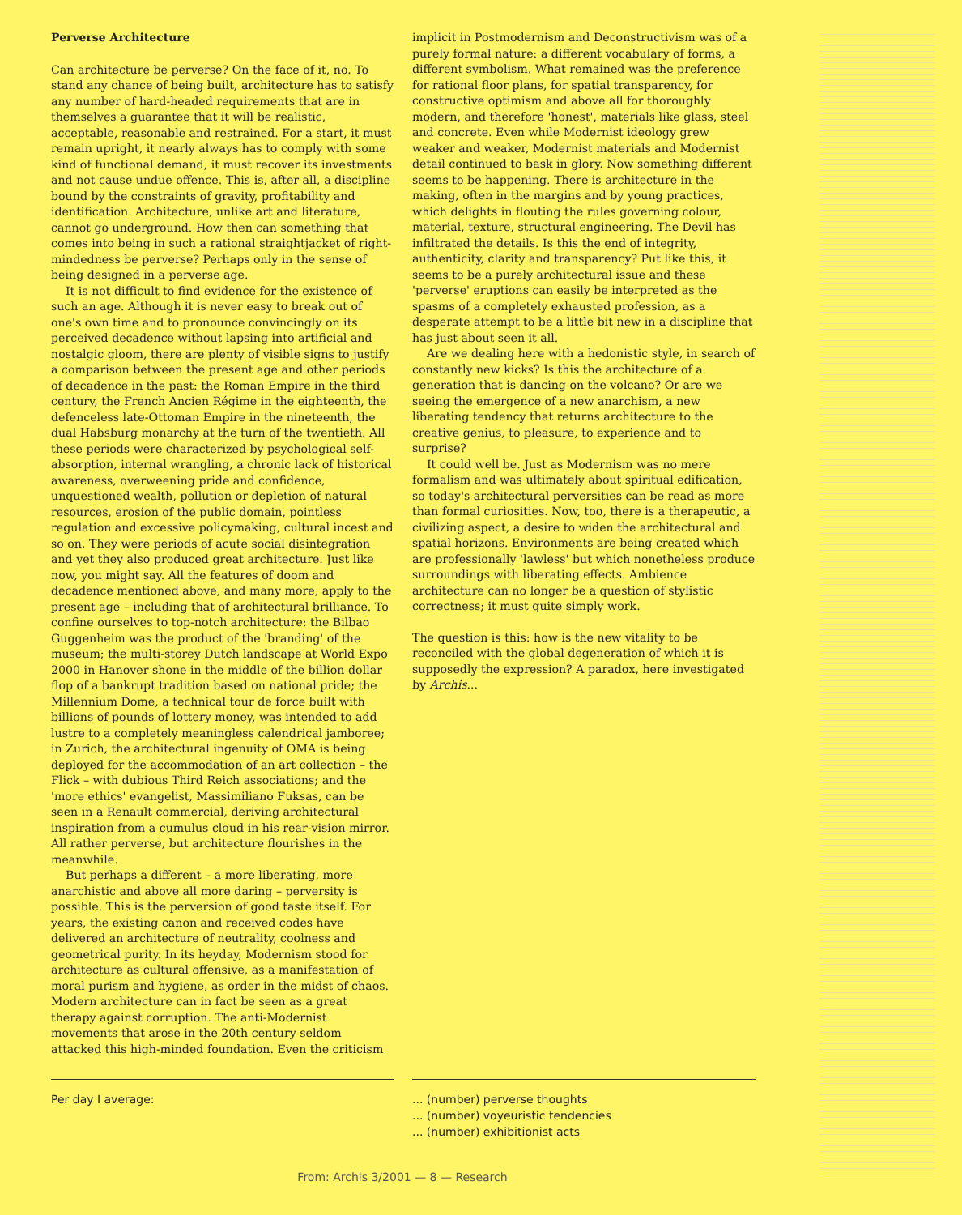Perverse Architecture
Can architecture be perverse? On the face of it, no. To stand any chance of being built, architecture has to satisfy any number of hard-headed requirements that are in themselves a guarantee that it will be realistic, acceptable, reasonable and restrained. For a start, it must remain upright, it nearly always has to comply with some kind of functional demand, it must recover its investments and not cause undue offence. This is, after all, a discipline bound by the constraints of gravity, profitability and identification. Architecture, unlike art and literature, cannot go underground. How then can something that comes into being in such a rational straightjacket of right-mindedness be perverse? Perhaps only in the sense of being designed in a perverse age.
It is not difficult to find evidence for the existence of such an age. Although it is never easy to break out of one's own time and to pronounce convincingly on its perceived decadence without lapsing into artificial and nostalgic gloom, there are plenty of visible signs to justify a comparison between the present age and other periods of decadence in the past: the Roman Empire in the third century, the French Ancien Régime in the eighteenth, the defenceless late-Ottoman Empire in the nineteenth, the dual Habsburg monarchy at the turn of the twentieth. All these periods were characterized by psychological self-absorption, internal wrangling, a chronic lack of historical awareness, overweening pride and confidence, unquestioned wealth, pollution or depletion of natural resources, erosion of the public domain, pointless regulation and excessive policymaking, cultural incest and so on. They were periods of acute social disintegration and yet they also produced great architecture. Just like now, you might say. All the features of doom and decadence mentioned above, and many more, apply to the present age – including that of architectural brilliance. To confine ourselves to top-notch architecture: the Bilbao Guggenheim was the product of the 'branding' of the museum; the multi-storey Dutch landscape at World Expo 2000 in Hanover shone in the middle of the billion dollar flop of a bankrupt tradition based on national pride; the Millennium Dome, a technical tour de force built with billions of pounds of lottery money, was intended to add lustre to a completely meaningless calendrical jamboree; in Zurich, the architectural ingenuity of OMA is being deployed for the accommodation of an art collection – the Flick – with dubious Third Reich associations; and the 'more ethics' evangelist, Massimiliano Fuksas, can be seen in a Renault commercial, deriving architectural inspiration from a cumulus cloud in his rear-vision mirror. All rather perverse, but architecture flourishes in the meanwhile.
But perhaps a different – a more liberating, more anarchistic and above all more daring – perversity is possible. This is the perversion of good taste itself. For years, the existing canon and received codes have delivered an architecture of neutrality, coolness and geometrical purity. In its heyday, Modernism stood for architecture as cultural offensive, as a manifestation of moral purism and hygiene, as order in the midst of chaos. Modern architecture can in fact be seen as a great therapy against corruption. The anti-Modernist movements that arose in the 20th century seldom attacked this high-minded foundation. Even the criticism
implicit in Postmodernism and Deconstructivism was of a purely formal nature: a different vocabulary of forms, a different symbolism. What remained was the preference for rational floor plans, for spatial transparency, for constructive optimism and above all for thoroughly modern, and therefore 'honest', materials like glass, steel and concrete. Even while Modernist ideology grew weaker and weaker, Modernist materials and Modernist detail continued to bask in glory. Now something different seems to be happening. There is architecture in the making, often in the margins and by young practices, which delights in flouting the rules governing colour, material, texture, structural engineering. The Devil has infiltrated the details. Is this the end of integrity, authenticity, clarity and transparency? Put like this, it seems to be a purely architectural issue and these 'perverse' eruptions can easily be interpreted as the spasms of a completely exhausted profession, as a desperate attempt to be a little bit new in a discipline that has just about seen it all.
Are we dealing here with a hedonistic style, in search of constantly new kicks? Is this the architecture of a generation that is dancing on the volcano? Or are we seeing the emergence of a new anarchism, a new liberating tendency that returns architecture to the creative genius, to pleasure, to experience and to surprise?
It could well be. Just as Modernism was no mere formalism and was ultimately about spiritual edification, so today's architectural perversities can be read as more than formal curiosities. Now, too, there is a therapeutic, a civilizing aspect, a desire to widen the architectural and spatial horizons. Environments are being created which are professionally 'lawless' but which nonetheless produce surroundings with liberating effects. Ambience architecture can no longer be a question of stylistic correctness; it must quite simply work.
The question is this: how is the new vitality to be reconciled with the global degeneration of which it is supposedly the expression? A paradox, here investigated by Archis...
Per day I average: ... (number) perverse thoughts
... (number) voyeuristic tendencies
... (number) exhibitionist acts
From: Archis 3/2001 — 8 — Research